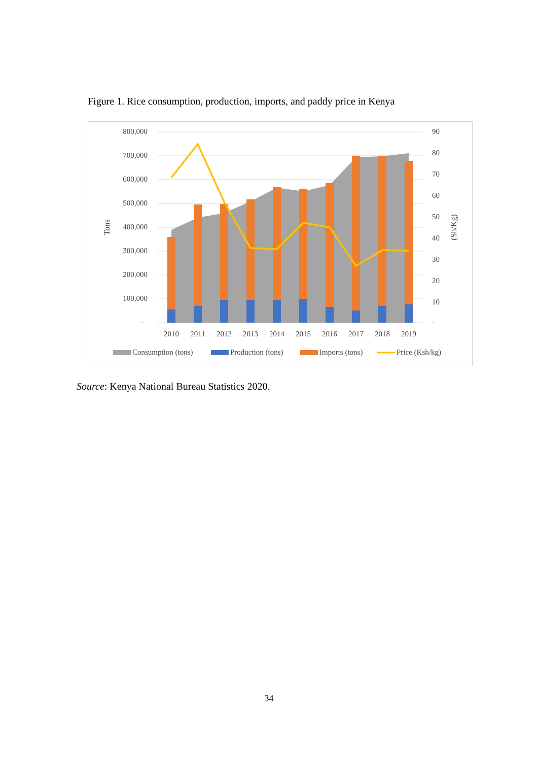Figure 1. Rice consumption, production, imports, and paddy price in Kenya
800,000
700,000
600,000
500,000
400,000
300,000
200,000
100,000
-
90
80
70
60
50
40
30
20
10
-
2010
2011
2012
2013
2014
2015
2016
2017
2018
2019
Tons
(Sh/Kg)
Consumption (tons)
Production (tons)
Imports (tons)
Price (Ksh/kg)
Source: Kenya National Bureau Statistics 2020.
34